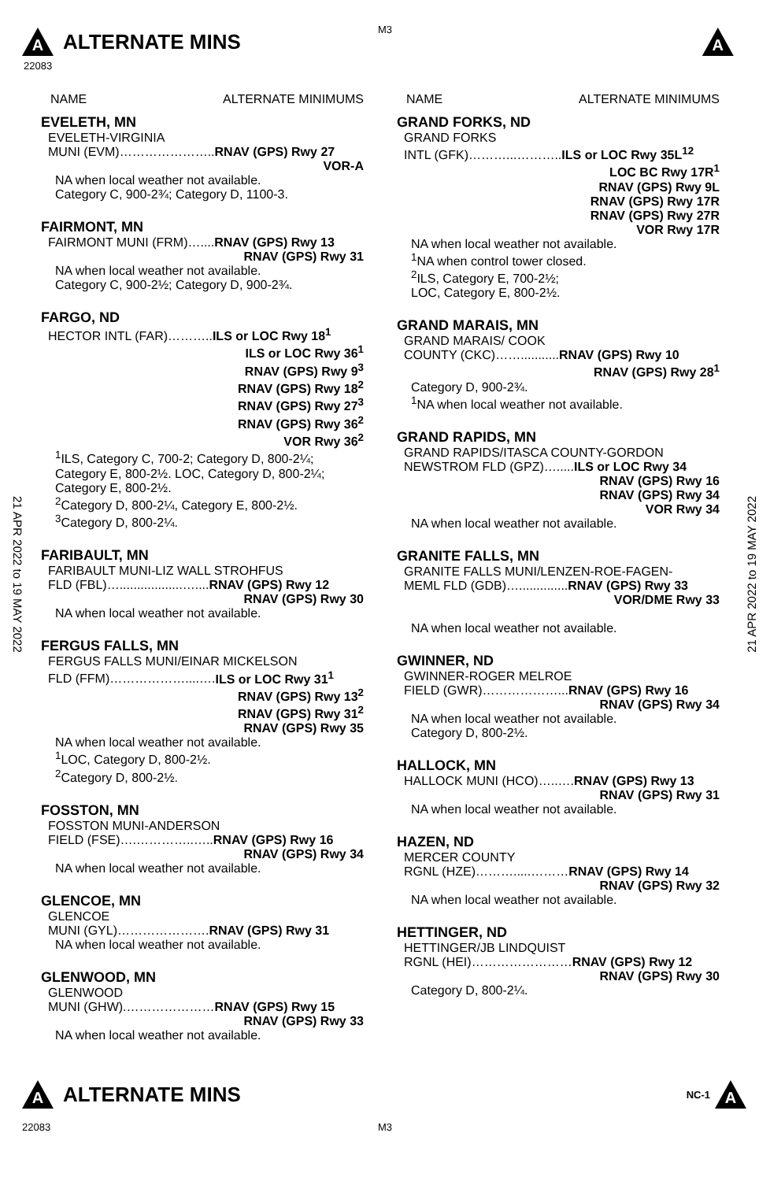M3
A ALTERNATE MINS A
22083
21 APR 2022 to 19 MAY 2022
21 APR 2022 to 19 MAY 2022
NAME ALTERNATE MINIMUMS
EVELETH, MN
EVELETH-VIRGINIA
MUNI (EVM)…………………..RNAV (GPS) Rwy 27
VOR-A
NA when local weather not available.
Category C, 900-2¾; Category D, 1100-3.
FAIRMONT, MN
FAIRMONT MUNI (FRM)…....RNAV (GPS) Rwy 13
RNAV (GPS) Rwy 31
NA when local weather not available.
Category C, 900-2½; Category D, 900-2¾.
FARGO, ND
HECTOR INTL (FAR)………..ILS or LOC Rwy 18<sup>1</sup>
ILS or LOC Rwy 36<sup>1</sup>
RNAV (GPS) Rwy 9<sup>3</sup>
RNAV (GPS) Rwy 18<sup>2</sup>
RNAV (GPS) Rwy 27<sup>3</sup>
RNAV (GPS) Rwy 36<sup>2</sup>
VOR Rwy 36<sup>2</sup>
<sup>1</sup> ILS, Category C, 700-2; Category D, 800-2¼; Category E, 800-2½. LOC, Category D, 800-2¼; Category E, 800-2½.
<sup>2</sup> Category D, 800-2¼, Category E, 800-2½.
<sup>3</sup> Category D, 800-2¼.
FARIBAULT, MN
FARIBAULT MUNI-LIZ WALL STROHFUS
FLD (FBL)…..................…....RNAV (GPS) Rwy 12
RNAV (GPS) Rwy 30
NA when local weather not available.
FERGUS FALLS, MN
FERGUS FALLS MUNI/EINAR MICKELSON
FLD (FFM)………………....….ILS or LOC Rwy 31<sup>1</sup>
RNAV (GPS) Rwy 13<sup>2</sup>
RNAV (GPS) Rwy 31<sup>2</sup>
RNAV (GPS) Rwy 35
NA when local weather not available.
<sup>1</sup> LOC, Category D, 800-2½.
<sup>2</sup> Category D, 800-2½.
FOSSTON, MN
FOSSTON MUNI-ANDERSON
FIELD (FSE)….…………..…..RNAV (GPS) Rwy 16
RNAV (GPS) Rwy 34
NA when local weather not available.
GLENCOE, MN
GLENCOE
MUNI (GYL)………………….RNAV (GPS) Rwy 31
NA when local weather not available.
GLENWOOD, MN
GLENWOOD
MUNI (GHW).…………………RNAV (GPS) Rwy 15
RNAV (GPS) Rwy 33
NA when local weather not available.
NAME ALTERNATE MINIMUMS
GRAND FORKS, ND
GRAND FORKS
INTL (GFK)………...………..ILS or LOC Rwy 35L<sup>12</sup>
LOC BC Rwy 17R<sup>1</sup>
RNAV (GPS) Rwy 9L
RNAV (GPS) Rwy 17R
RNAV (GPS) Rwy 27R
VOR Rwy 17R
NA when local weather not available.
<sup>1</sup> NA when control tower closed.
<sup>2</sup> ILS, Category E, 700-2½;
LOC, Category E, 800-2½.
GRAND MARAIS, MN
GRAND MARAIS/ COOK
COUNTY (CKC)……...........RNAV (GPS) Rwy 10
RNAV (GPS) Rwy 28<sup>1</sup>
Category D, 900-2¾.
<sup>1</sup> NA when local weather not available.
GRAND RAPIDS, MN
GRAND RAPIDS/ITASCA COUNTY-GORDON
NEWSTROM FLD (GPZ)….....ILS or LOC Rwy 34
RNAV (GPS) Rwy 16
RNAV (GPS) Rwy 34
VOR Rwy 34
NA when local weather not available.
GRANITE FALLS, MN
GRANITE FALLS MUNI/LENZEN-ROE-FAGEN-
MEML FLD (GDB)…..............RNAV (GPS) Rwy 33
VOR/DME Rwy 33
NA when local weather not available.
GWINNER, ND
GWINNER-ROGER MELROE
FIELD (GWR)………………...RNAV (GPS) Rwy 16
RNAV (GPS) Rwy 34
NA when local weather not available.
Category D, 800-2½.
HALLOCK, MN
HALLOCK MUNI (HCO)…..….RNAV (GPS) Rwy 13
RNAV (GPS) Rwy 31
NA when local weather not available.
HAZEN, ND
MERCER COUNTY
RGNL (HZE)……….....………RNAV (GPS) Rwy 14
RNAV (GPS) Rwy 32
NA when local weather not available.
HETTINGER, ND
HETTINGER/JB LINDQUIST
RGNL (HEI)……………………RNAV (GPS) Rwy 12
RNAV (GPS) Rwy 30
Category D, 800-2¼.
A ALTERNATE MINS NC-1 A
22083 M3